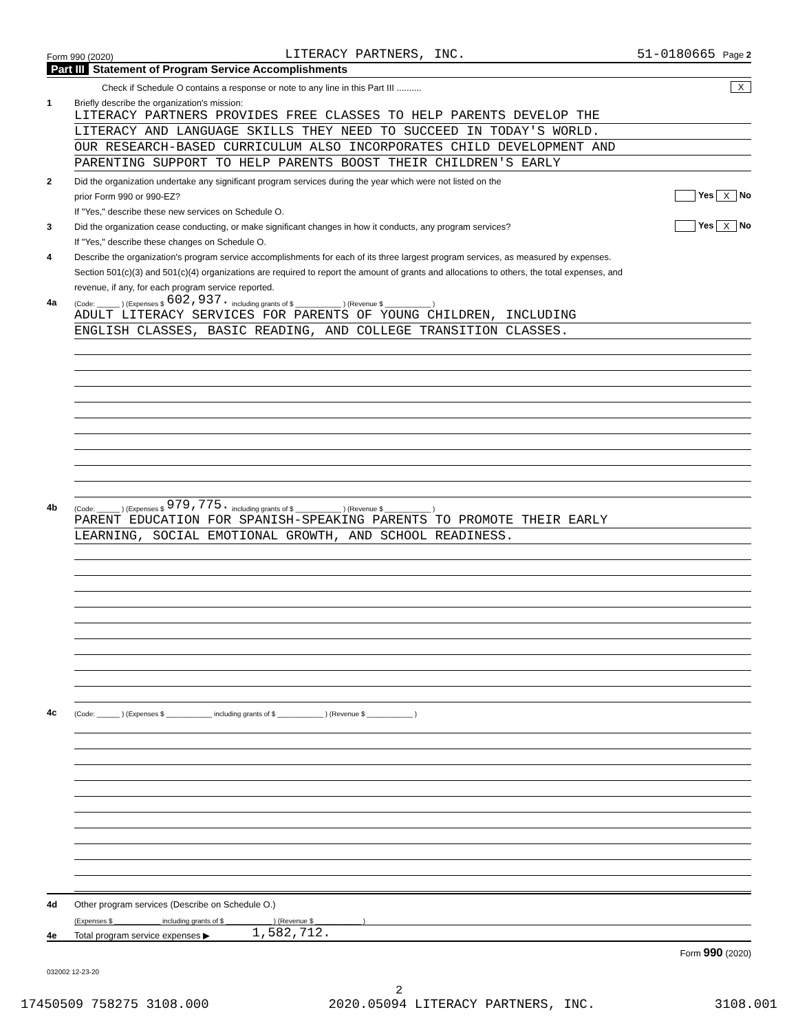Form 990 (2020) LITERACY PARTNERS, INC. 51-0180665 Page 2
Part III Statement of Program Service Accomplishments
Check if Schedule O contains a response or note to any line in this Part III .......... X
1 Briefly describe the organization's mission:
LITERACY PARTNERS PROVIDES FREE CLASSES TO HELP PARENTS DEVELOP THE
LITERACY AND LANGUAGE SKILLS THEY NEED TO SUCCEED IN TODAY'S WORLD.
OUR RESEARCH-BASED CURRICULUM ALSO INCORPORATES CHILD DEVELOPMENT AND
PARENTING SUPPORT TO HELP PARENTS BOOST THEIR CHILDREN'S EARLY
2 Did the organization undertake any significant program services during the year which were not listed on the
prior Form 990 or 990-EZ? Yes X No
If "Yes," describe these new services on Schedule O.
3 Did the organization cease conducting, or make significant changes in how it conducts, any program services? Yes X No
If "Yes," describe these changes on Schedule O.
4 Describe the organization's program service accomplishments for each of its three largest program services, as measured by expenses.
Section 501(c)(3) and 501(c)(4) organizations are required to report the amount of grants and allocations to others, the total expenses, and
revenue, if any, for each program service reported.
4a (Code: ______ ) (Expenses $ 602,937. including grants of $ ____________ ) (Revenue $ ____________ )
ADULT LITERACY SERVICES FOR PARENTS OF YOUNG CHILDREN, INCLUDING
ENGLISH CLASSES, BASIC READING, AND COLLEGE TRANSITION CLASSES.
4b (Code: ______ ) (Expenses $ 979,775. including grants of $ ____________ ) (Revenue $ ____________ )
PARENT EDUCATION FOR SPANISH-SPEAKING PARENTS TO PROMOTE THEIR EARLY
LEARNING, SOCIAL EMOTIONAL GROWTH, AND SCHOOL READINESS.
4c (Code: ______ ) (Expenses $ ____________ including grants of $ ____________ ) (Revenue $ ____________ )
4d Other program services (Describe on Schedule O.)
(Expenses $ ____________ including grants of $ ____________ ) (Revenue $ ____________ )
4e Total program service expenses ▶ 1,582,712.
Form 990 (2020)
032002 12-23-20
2
17450509 758275 3108.000 2020.05094 LITERACY PARTNERS, INC. 3108.001